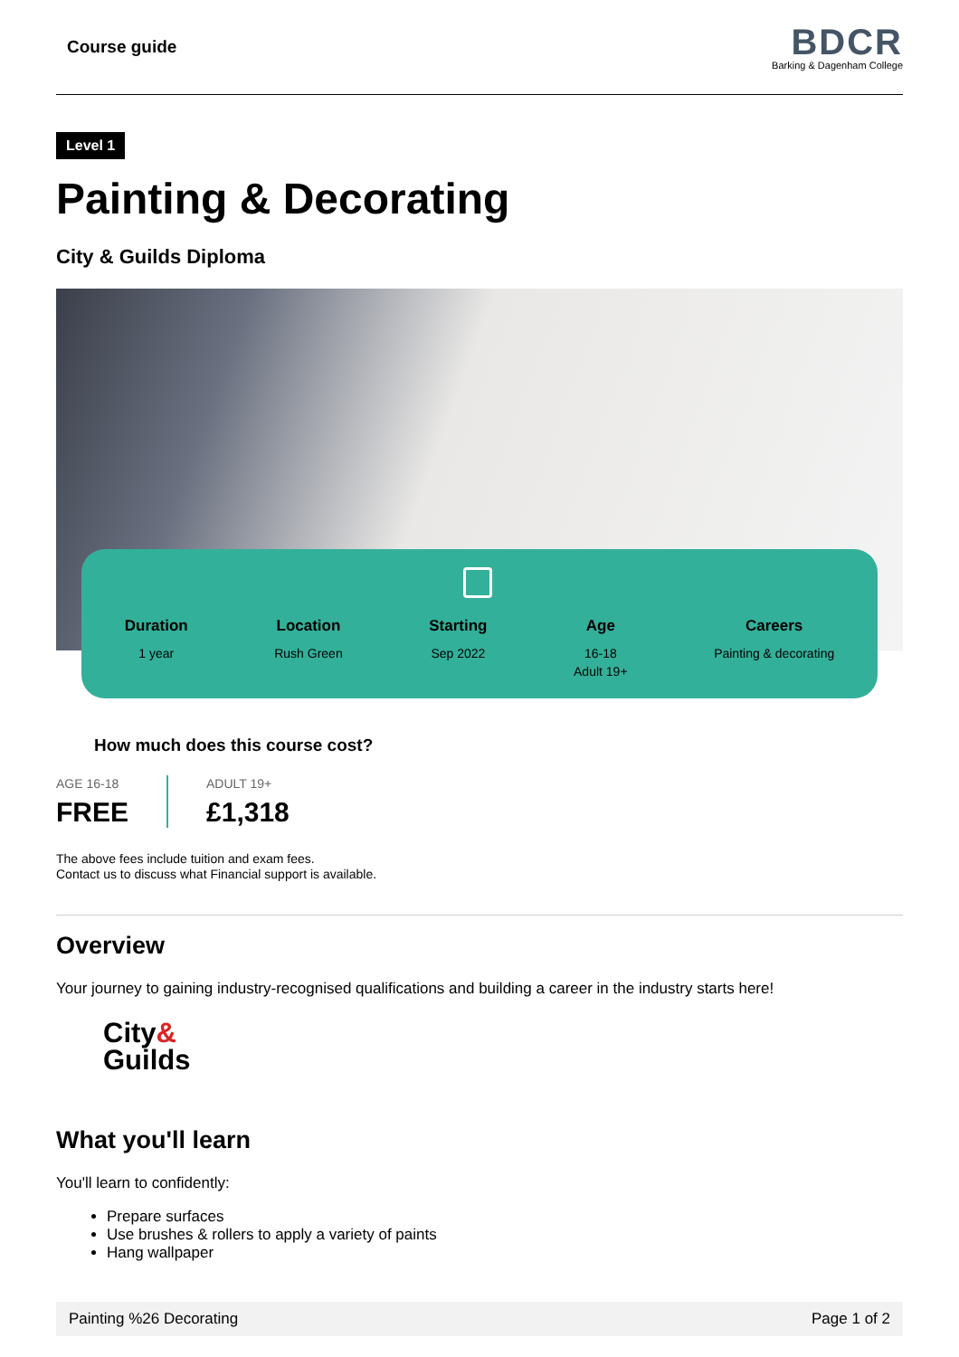Course guide
BDCR
Barking & Dagenham College
Level 1
Painting & Decorating
City & Guilds Diploma
Duration
1 year
Location
Rush Green
Starting
Sep 2022
Age
16-18
Adult 19+
Careers
Painting & decorating
How much does this course cost?
AGE 16-18
FREE
ADULT 19+
£1,318
The above fees include tuition and exam fees.
Contact us to discuss what Financial support is available.
Overview
Your journey to gaining industry-recognised qualifications and building a career in the industry starts here!
City&
Guilds
What you'll learn
You'll learn to confidently:
Prepare surfaces
Use brushes & rollers to apply a variety of paints
Hang wallpaper
Painting %26 Decorating Page 1 of 2